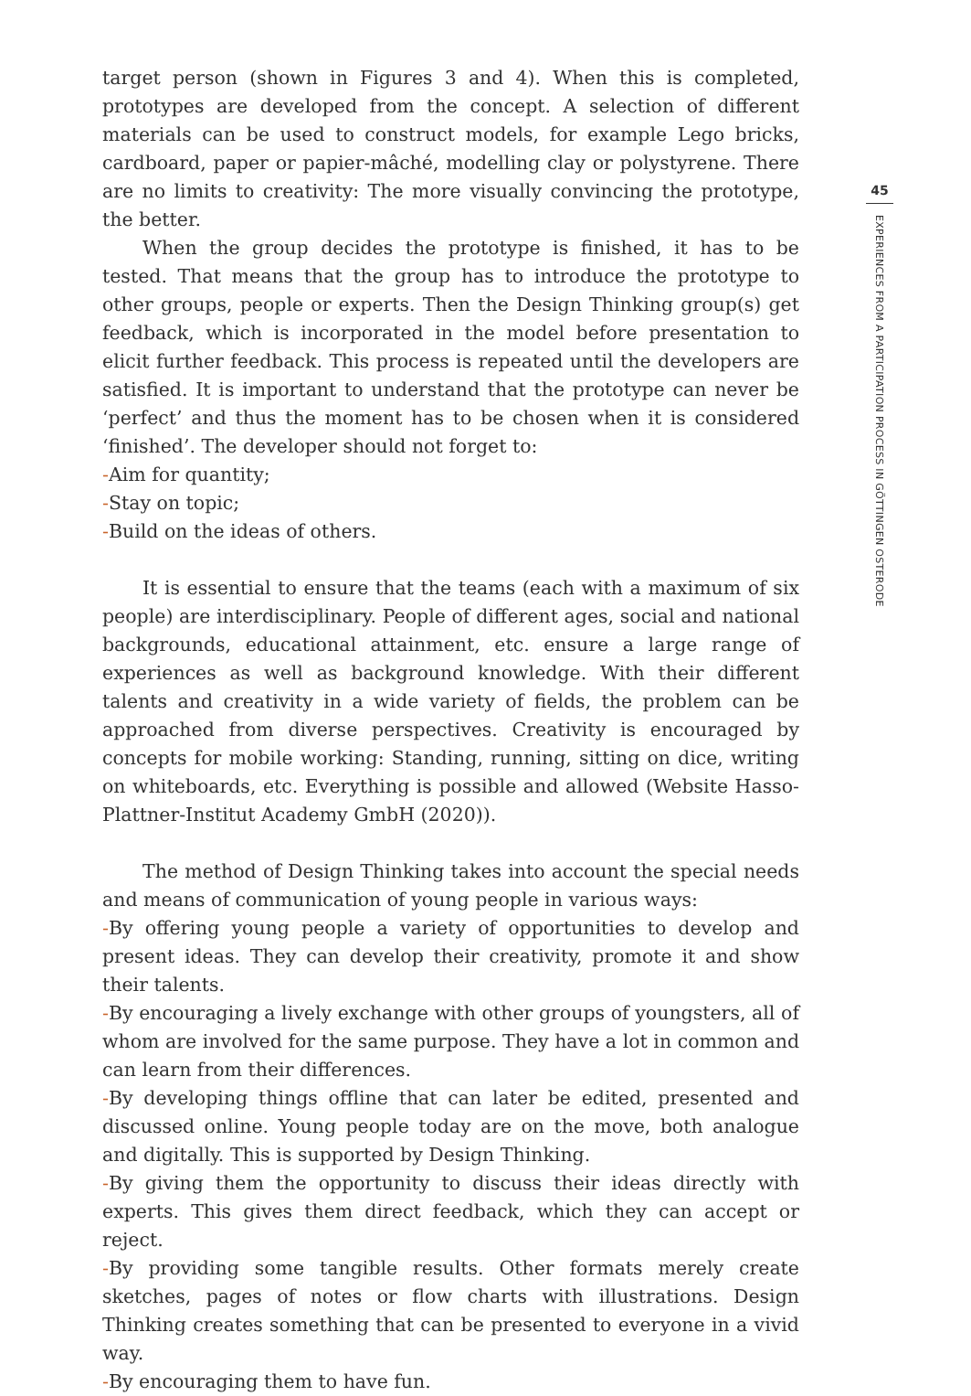target person (shown in Figures 3 and 4). When this is completed, prototypes are developed from the concept. A selection of different materials can be used to construct models, for example Lego bricks, cardboard, paper or papier-mâché, modelling clay or polystyrene. There are no limits to creativity: The more visually convincing the prototype, the better.
When the group decides the prototype is finished, it has to be tested. That means that the group has to introduce the prototype to other groups, people or experts. Then the Design Thinking group(s) get feedback, which is incorporated in the model before presentation to elicit further feedback. This process is repeated until the developers are satisfied. It is important to understand that the prototype can never be ‘perfect’ and thus the moment has to be chosen when it is considered ‘finished’. The developer should not forget to:
-Aim for quantity;
-Stay on topic;
-Build on the ideas of others.
It is essential to ensure that the teams (each with a maximum of six people) are interdisciplinary. People of different ages, social and national backgrounds, educational attainment, etc. ensure a large range of experiences as well as background knowledge. With their different talents and creativity in a wide variety of fields, the problem can be approached from diverse perspectives. Creativity is encouraged by concepts for mobile working: Standing, running, sitting on dice, writing on whiteboards, etc. Everything is possible and allowed (Website Hasso-Plattner-Institut Academy GmbH (2020)).
The method of Design Thinking takes into account the special needs and means of communication of young people in various ways:
-By offering young people a variety of opportunities to develop and present ideas. They can develop their creativity, promote it and show their talents.
-By encouraging a lively exchange with other groups of youngsters, all of whom are involved for the same purpose. They have a lot in common and can learn from their differences.
-By developing things offline that can later be edited, presented and discussed online. Young people today are on the move, both analogue and digitally. This is supported by Design Thinking.
-By giving them the opportunity to discuss their ideas directly with experts. This gives them direct feedback, which they can accept or reject.
-By providing some tangible results. Other formats merely create sketches, pages of notes or flow charts with illustrations. Design Thinking creates something that can be presented to everyone in a vivid way.
-By encouraging them to have fun.
45
EXPERIENCES FROM A PARTICIPATION PROCESS IN GÖTTINGEN OSTERODE